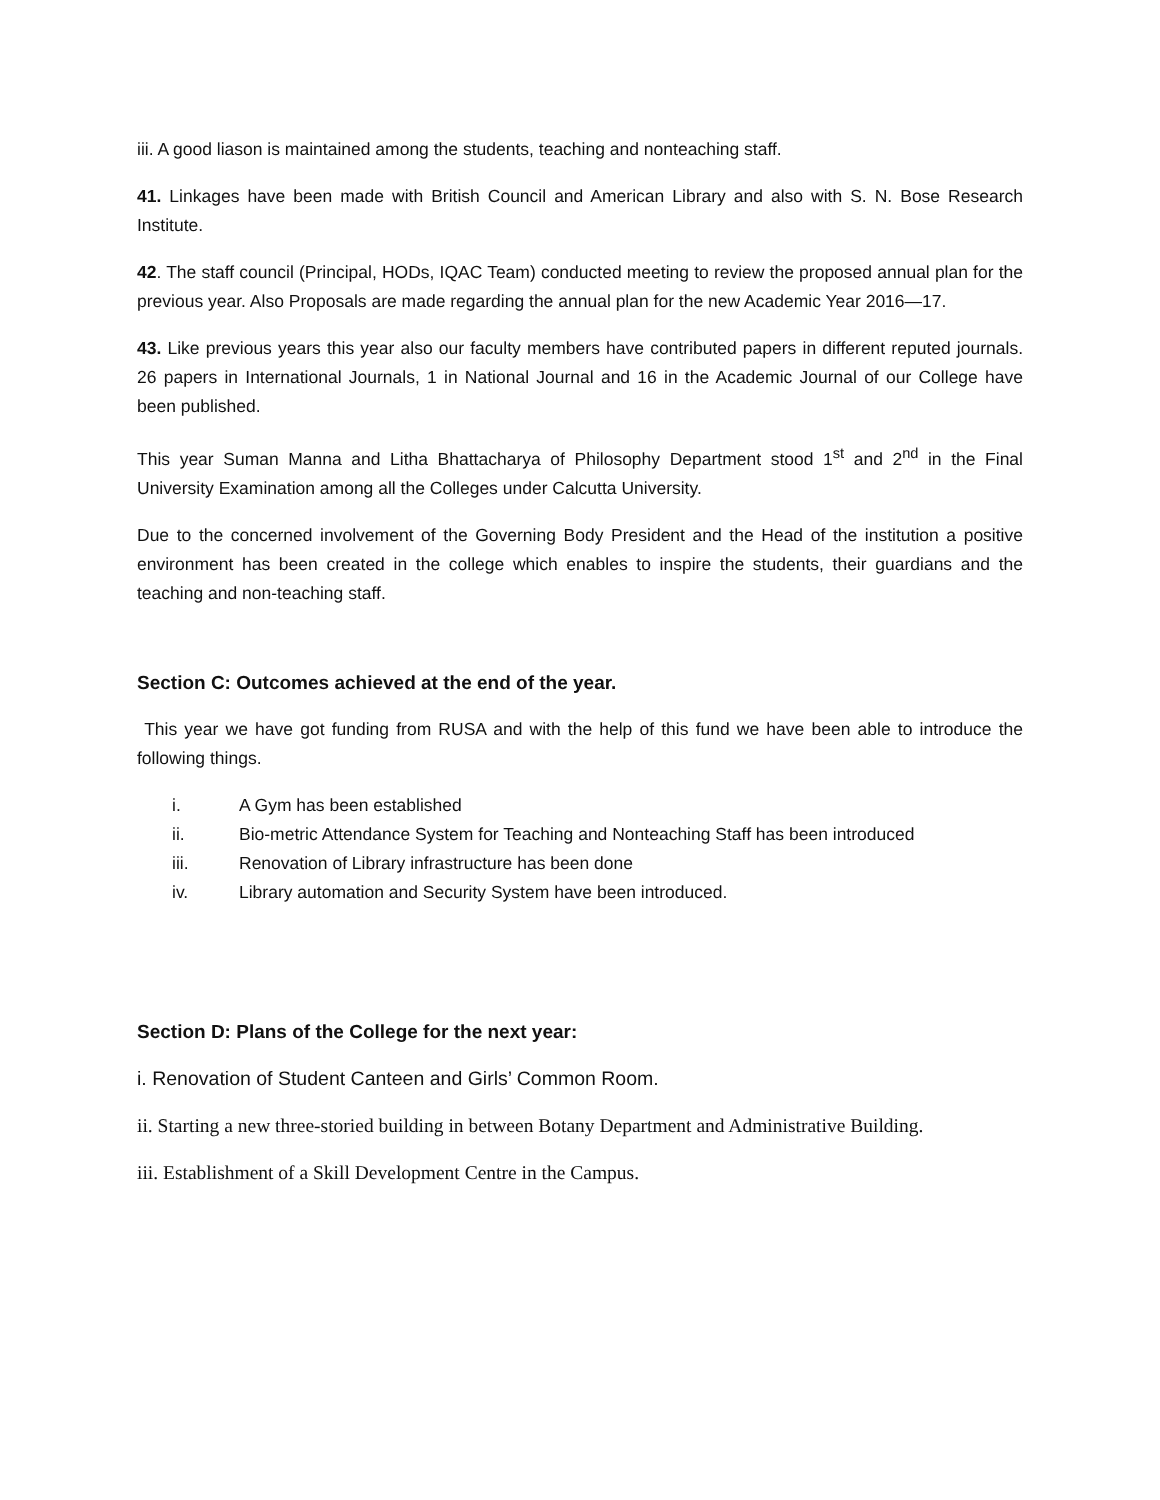iii. A good liason is maintained among the students, teaching and nonteaching staff.
41. Linkages have been made with British Council and American Library and also with S. N. Bose Research Institute.
42. The staff council (Principal, HODs, IQAC Team) conducted meeting to review the proposed annual plan for the previous year. Also Proposals are made regarding the annual plan for the new Academic Year 2016—17.
43. Like previous years this year also our faculty members have contributed papers in different reputed journals. 26 papers in International Journals, 1 in National Journal and 16 in the Academic Journal of our College have been published.
This year Suman Manna and Litha Bhattacharya of Philosophy Department stood 1<sup>st</sup> and 2<sup>nd</sup> in the Final University Examination among all the Colleges under Calcutta University.
Due to the concerned involvement of the Governing Body President and the Head of the institution a positive environment has been created in the college which enables to inspire the students, their guardians and the teaching and non-teaching staff.
Section C: Outcomes achieved at the end of the year.
This year we have got funding from RUSA and with the help of this fund we have been able to introduce the following things.
i. A Gym has been established
ii. Bio-metric Attendance System for Teaching and Nonteaching Staff has been introduced
iii. Renovation of Library infrastructure has been done
iv. Library automation and Security System have been introduced.
Section D: Plans of the College for the next year:
i. Renovation of Student Canteen and Girls’ Common Room.
ii. Starting a new three-storied building in between Botany Department and Administrative Building.
iii. Establishment of a Skill Development Centre in the Campus.